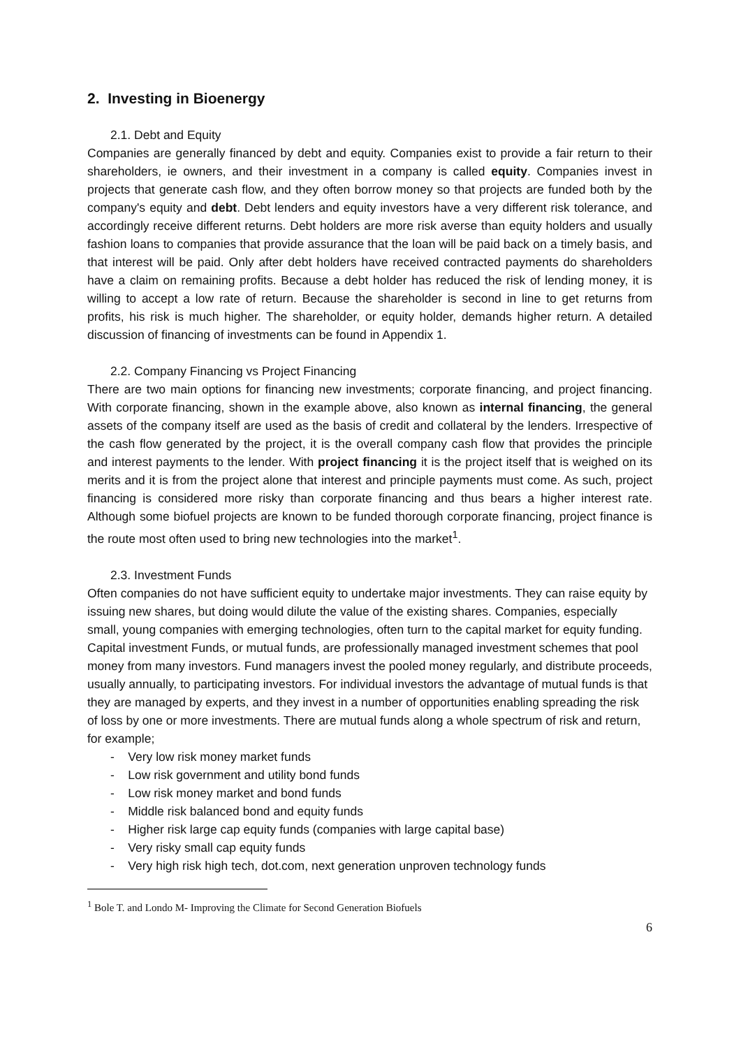2. Investing in Bioenergy
2.1. Debt and Equity
Companies are generally financed by debt and equity. Companies exist to provide a fair return to their shareholders, ie owners, and their investment in a company is called equity. Companies invest in projects that generate cash flow, and they often borrow money so that projects are funded both by the company's equity and debt. Debt lenders and equity investors have a very different risk tolerance, and accordingly receive different returns. Debt holders are more risk averse than equity holders and usually fashion loans to companies that provide assurance that the loan will be paid back on a timely basis, and that interest will be paid. Only after debt holders have received contracted payments do shareholders have a claim on remaining profits. Because a debt holder has reduced the risk of lending money, it is willing to accept a low rate of return. Because the shareholder is second in line to get returns from profits, his risk is much higher. The shareholder, or equity holder, demands higher return. A detailed discussion of financing of investments can be found in Appendix 1.
2.2. Company Financing vs Project Financing
There are two main options for financing new investments; corporate financing, and project financing. With corporate financing, shown in the example above, also known as internal financing, the general assets of the company itself are used as the basis of credit and collateral by the lenders. Irrespective of the cash flow generated by the project, it is the overall company cash flow that provides the principle and interest payments to the lender. With project financing it is the project itself that is weighed on its merits and it is from the project alone that interest and principle payments must come. As such, project financing is considered more risky than corporate financing and thus bears a higher interest rate. Although some biofuel projects are known to be funded thorough corporate financing, project finance is the route most often used to bring new technologies into the market<sup>1</sup>.
2.3. Investment Funds
Often companies do not have sufficient equity to undertake major investments. They can raise equity by issuing new shares, but doing would dilute the value of the existing shares. Companies, especially small, young companies with emerging technologies, often turn to the capital market for equity funding. Capital investment Funds, or mutual funds, are professionally managed investment schemes that pool money from many investors. Fund managers invest the pooled money regularly, and distribute proceeds, usually annually, to participating investors. For individual investors the advantage of mutual funds is that they are managed by experts, and they invest in a number of opportunities enabling spreading the risk of loss by one or more investments. There are mutual funds along a whole spectrum of risk and return, for example;
- Very low risk money market funds
- Low risk government and utility bond funds
- Low risk money market and bond funds
- Middle risk balanced bond and equity funds
- Higher risk large cap equity funds (companies with large capital base)
- Very risky small cap equity funds
- Very high risk high tech, dot.com, next generation unproven technology funds
<sup>1</sup> Bole T. and Londo M- Improving the Climate for Second Generation Biofuels
6